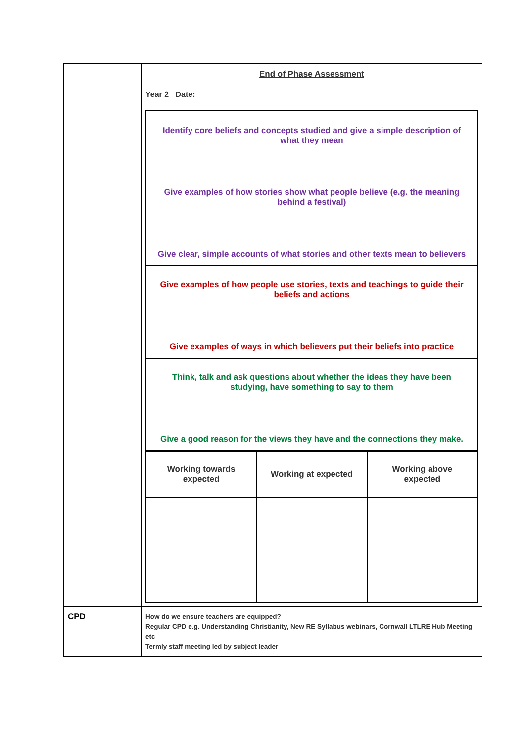| | End of Phase Assessment Year 2 Date: / Identify core beliefs and concepts studied and give a simple description of what they mean Give examples of how stories show what people believe (e.g. the meaning behind a festival) Give clear, simple accounts of what stories and other texts mean to believers / / Give examples of how people use stories, texts and teachings to guide their beliefs and actions Give examples of ways in which believers put their beliefs into practice / / Think, talk and ask questions about whether the ideas they have been studying, have something to say to them Give a good reason for the views they have and the connections they make. / / Working towards expected / Working at expected / Working above expected / |
| CPD | How do we ensure teachers are equipped? Regular CPD e.g. Understanding Christianity, New RE Syllabus webinars, Cornwall LTLRE Hub Meeting etc Termly staff meeting led by subject leader |